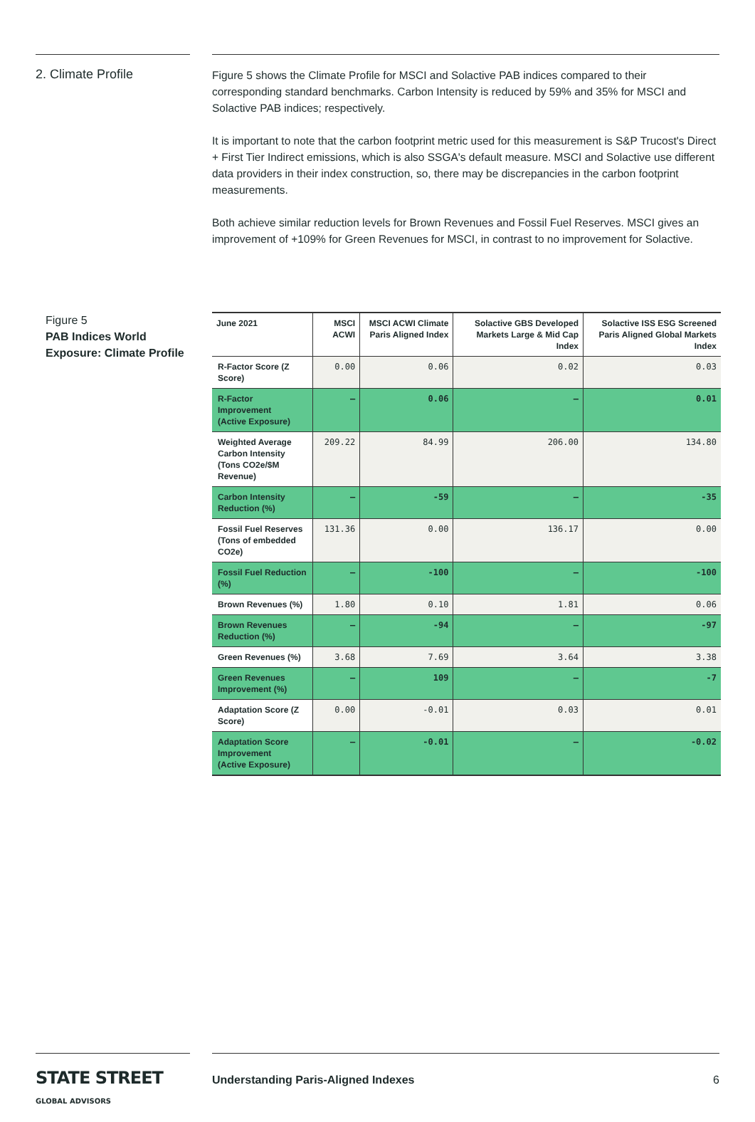2. Climate Profile
Figure 5 shows the Climate Profile for MSCI and Solactive PAB indices compared to their corresponding standard benchmarks. Carbon Intensity is reduced by 59% and 35% for MSCI and Solactive PAB indices; respectively.
It is important to note that the carbon footprint metric used for this measurement is S&P Trucost's Direct + First Tier Indirect emissions, which is also SSGA's default measure. MSCI and Solactive use different data providers in their index construction, so, there may be discrepancies in the carbon footprint measurements.
Both achieve similar reduction levels for Brown Revenues and Fossil Fuel Reserves. MSCI gives an improvement of +109% for Green Revenues for MSCI, in contrast to no improvement for Solactive.
Figure 5
PAB Indices World Exposure: Climate Profile
| June 2021 | MSCI ACWI | MSCI ACWI Climate Paris Aligned Index | Solactive GBS Developed Markets Large & Mid Cap Index | Solactive ISS ESG Screened Paris Aligned Global Markets Index |
| --- | --- | --- | --- | --- |
| R-Factor Score (Z Score) | 0.00 | 0.06 | 0.02 | 0.03 |
| R-Factor Improvement (Active Exposure) | — | 0.06 | — | 0.01 |
| Weighted Average Carbon Intensity (Tons CO2e/$M Revenue) | 209.22 | 84.99 | 206.00 | 134.80 |
| Carbon Intensity Reduction (%) | — | -59 | — | -35 |
| Fossil Fuel Reserves (Tons of embedded CO2e) | 131.36 | 0.00 | 136.17 | 0.00 |
| Fossil Fuel Reduction (%) | — | -100 | — | -100 |
| Brown Revenues (%) | 1.80 | 0.10 | 1.81 | 0.06 |
| Brown Revenues Reduction (%) | — | -94 | — | -97 |
| Green Revenues (%) | 3.68 | 7.69 | 3.64 | 3.38 |
| Green Revenues Improvement (%) | — | 109 | — | -7 |
| Adaptation Score (Z Score) | 0.00 | -0.01 | 0.03 | 0.01 |
| Adaptation Score Improvement (Active Exposure) | — | -0.01 | — | -0.02 |
STATE STREET GLOBAL ADVISORS
Understanding Paris-Aligned Indexes 6